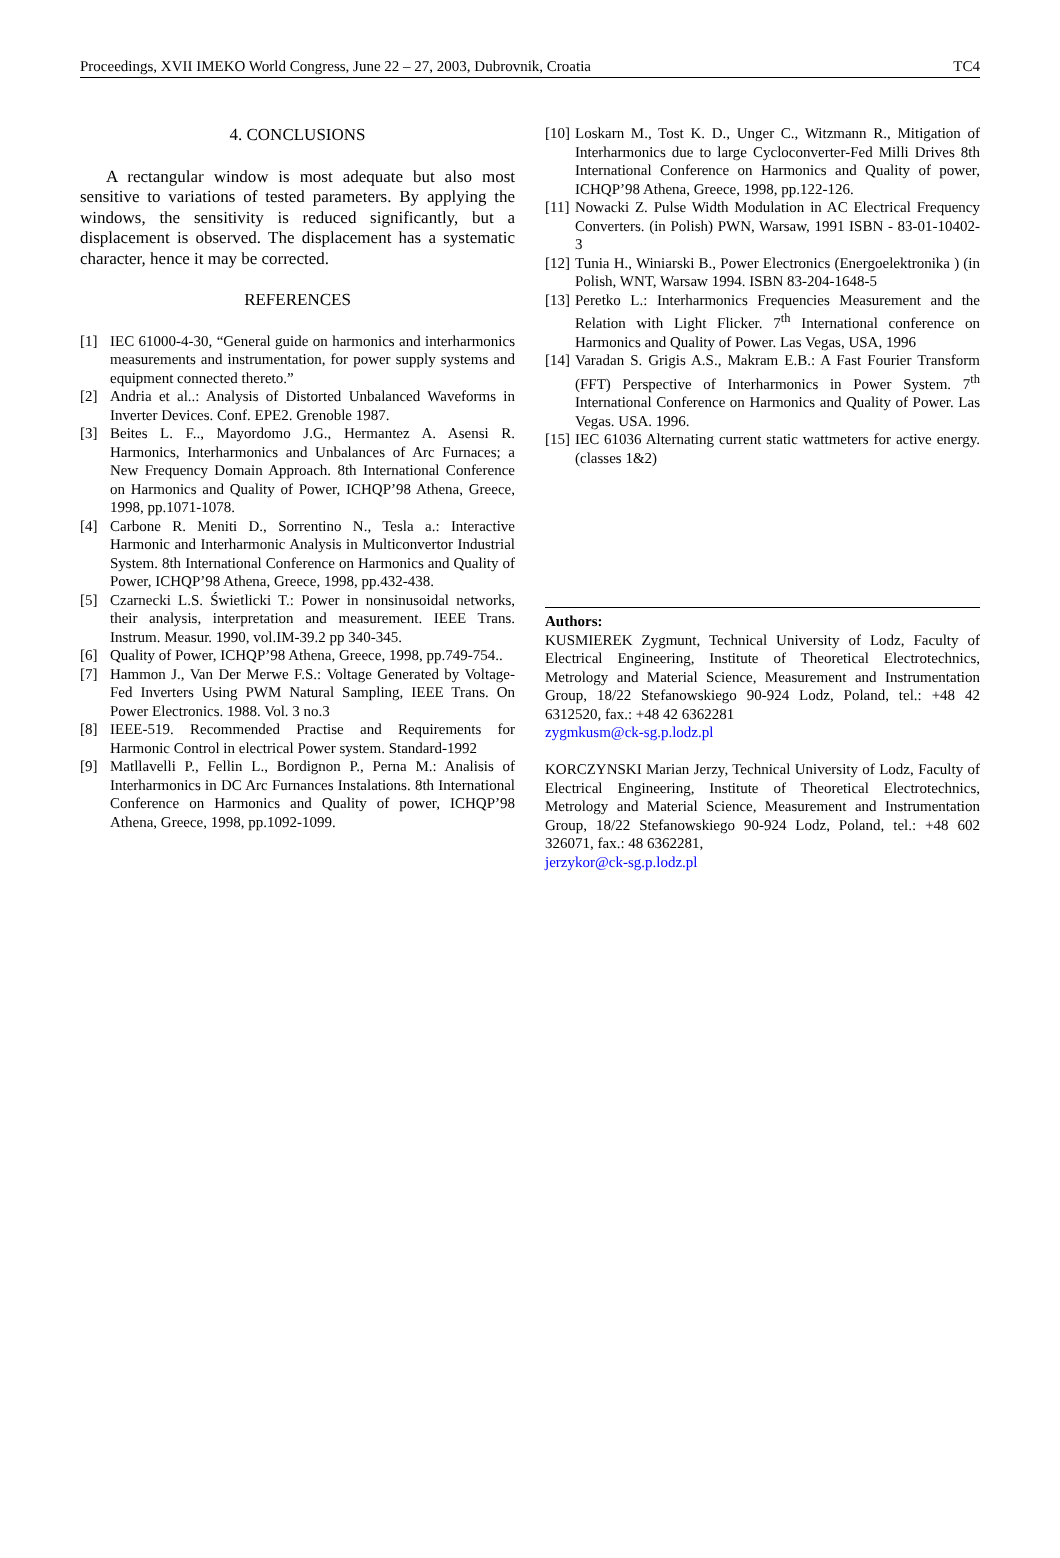Proceedings, XVII IMEKO World Congress, June 22 – 27, 2003, Dubrovnik, Croatia TC4
4. CONCLUSIONS
A rectangular window is most adequate but also most sensitive to variations of tested parameters. By applying the windows, the sensitivity is reduced significantly, but a displacement is observed. The displacement has a systematic character, hence it may be corrected.
REFERENCES
[1] IEC 61000-4-30, “General guide on harmonics and interharmonics measurements and instrumentation, for power supply systems and equipment connected thereto.”
[2] Andria et al..: Analysis of Distorted Unbalanced Waveforms in Inverter Devices. Conf. EPE2. Grenoble 1987.
[3] Beites L. F.., Mayordomo J.G., Hermantez A. Asensi R. Harmonics, Interharmonics and Unbalances of Arc Furnaces; a New Frequency Domain Approach. 8th International Conference on Harmonics and Quality of Power, ICHQP’98 Athena, Greece, 1998, pp.1071-1078.
[4] Carbone R. Meniti D., Sorrentino N., Tesla a.: Interactive Harmonic and Interharmonic Analysis in Multiconvertor Industrial System. 8th International Conference on Harmonics and Quality of Power, ICHQP’98 Athena, Greece, 1998, pp.432-438.
[5] Czarnecki L.S. Świetlicki T.: Power in nonsinusoidal networks, their analysis, interpretation and measurement. IEEE Trans. Instrum. Measur. 1990, vol.IM-39.2 pp 340-345.
[6] Quality of Power, ICHQP’98 Athena, Greece, 1998, pp.749-754..
[7] Hammon J., Van Der Merwe F.S.: Voltage Generated by Voltage-Fed Inverters Using PWM Natural Sampling, IEEE Trans. On Power Electronics. 1988. Vol. 3 no.3
[8] IEEE-519. Recommended Practise and Requirements for Harmonic Control in electrical Power system. Standard-1992
[9] Matllavelli P., Fellin L., Bordignon P., Perna M.: Analisis of Interharmonics in DC Arc Furnances Instalations. 8th International Conference on Harmonics and Quality of power, ICHQP’98 Athena, Greece, 1998, pp.1092-1099.
[10] Loskarn M., Tost K. D., Unger C., Witzmann R., Mitigation of Interharmonics due to large Cycloconverter-Fed Milli Drives 8th International Conference on Harmonics and Quality of power, ICHQP’98 Athena, Greece, 1998, pp.122-126.
[11] Nowacki Z. Pulse Width Modulation in AC Electrical Frequency Converters. (in Polish) PWN, Warsaw, 1991 ISBN - 83-01-10402-3
[12] Tunia H., Winiarski B., Power Electronics (Energoelektronika ) (in Polish, WNT, Warsaw 1994. ISBN 83-204-1648-5
[13] Peretko L.: Interharmonics Frequencies Measurement and the Relation with Light Flicker. 7<sup>th</sup> International conference on Harmonics and Quality of Power. Las Vegas, USA, 1996
[14] Varadan S. Grigis A.S., Makram E.B.: A Fast Fourier Transform (FFT) Perspective of Interharmonics in Power System. 7<sup>th</sup> International Conference on Harmonics and Quality of Power. Las Vegas. USA. 1996.
[15] IEC 61036 Alternating current static wattmeters for active energy. (classes 1&2)
Authors:
KUSMIEREK Zygmunt, Technical University of Lodz, Faculty of Electrical Engineering, Institute of Theoretical Electrotechnics, Metrology and Material Science, Measurement and Instrumentation Group, 18/22 Stefanowskiego 90-924 Lodz, Poland, tel.: +48 42 6312520, fax.: +48 42 6362281
zygmkusm@ck-sg.p.lodz.pl
KORCZYNSKI Marian Jerzy, Technical University of Lodz, Faculty of Electrical Engineering, Institute of Theoretical Electrotechnics, Metrology and Material Science, Measurement and Instrumentation Group, 18/22 Stefanowskiego 90-924 Lodz, Poland, tel.: +48 602 326071, fax.: 48 6362281,
jerzykor@ck-sg.p.lodz.pl